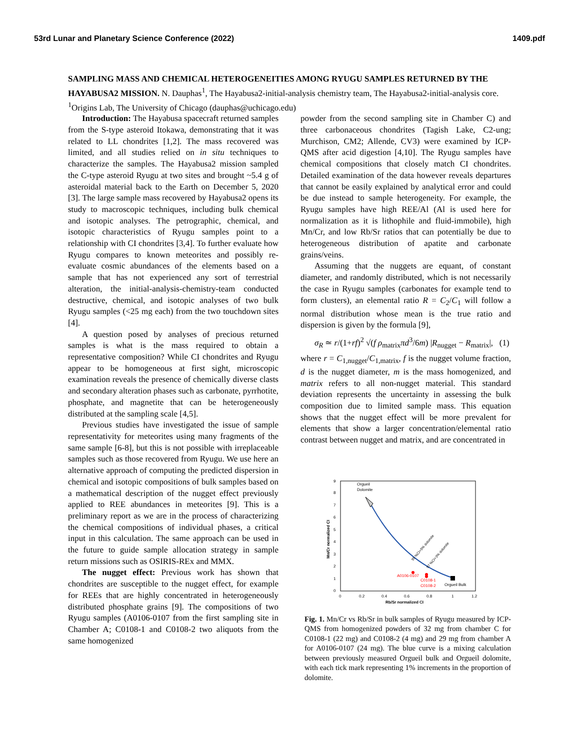53rd Lunar and Planetary Science Conference (2022) 1409.pdf
SAMPLING MASS AND CHEMICAL HETEROGENEITIES AMONG RYUGU SAMPLES RETURNED BY THE HAYABUSA2 MISSION. N. Dauphas<sup>1</sup>, The Hayabusa2-initial-analysis chemistry team, The Hayabusa2-initial-analysis core. <sup>1</sup>Origins Lab, The University of Chicago (dauphas@uchicago.edu)
Introduction: The Hayabusa spacecraft returned samples from the S-type asteroid Itokawa, demonstrating that it was related to LL chondrites [1,2]. The mass recovered was limited, and all studies relied on in situ techniques to characterize the samples. The Hayabusa2 mission sampled the C-type asteroid Ryugu at two sites and brought ~5.4 g of asteroidal material back to the Earth on December 5, 2020 [3]. The large sample mass recovered by Hayabusa2 opens its study to macroscopic techniques, including bulk chemical and isotopic analyses. The petrographic, chemical, and isotopic characteristics of Ryugu samples point to a relationship with CI chondrites [3,4]. To further evaluate how Ryugu compares to known meteorites and possibly re-evaluate cosmic abundances of the elements based on a sample that has not experienced any sort of terrestrial alteration, the initial-analysis-chemistry-team conducted destructive, chemical, and isotopic analyses of two bulk Ryugu samples (<25 mg each) from the two touchdown sites [4].
A question posed by analyses of precious returned samples is what is the mass required to obtain a representative composition? While CI chondrites and Ryugu appear to be homogeneous at first sight, microscopic examination reveals the presence of chemically diverse clasts and secondary alteration phases such as carbonate, pyrrhotite, phosphate, and magnetite that can be heterogeneously distributed at the sampling scale [4,5].
Previous studies have investigated the issue of sample representativity for meteorites using many fragments of the same sample [6-8], but this is not possible with irreplaceable samples such as those recovered from Ryugu. We use here an alternative approach of computing the predicted dispersion in chemical and isotopic compositions of bulk samples based on a mathematical description of the nugget effect previously applied to REE abundances in meteorites [9]. This is a preliminary report as we are in the process of characterizing the chemical compositions of individual phases, a critical input in this calculation. The same approach can be used in the future to guide sample allocation strategy in sample return missions such as OSIRIS-REx and MMX.
The nugget effect: Previous work has shown that chondrites are susceptible to the nugget effect, for example for REEs that are highly concentrated in heterogeneously distributed phosphate grains [9]. The compositions of two Ryugu samples (A0106-0107 from the first sampling site in Chamber A; C0108-1 and C0108-2 two aliquots from the same homogenized
powder from the second sampling site in Chamber C) and three carbonaceous chondrites (Tagish Lake, C2-ung; Murchison, CM2; Allende, CV3) were examined by ICP-QMS after acid digestion [4,10]. The Ryugu samples have chemical compositions that closely match CI chondrites. Detailed examination of the data however reveals departures that cannot be easily explained by analytical error and could be due instead to sample heterogeneity. For example, the Ryugu samples have high REE/Al (Al is used here for normalization as it is lithophile and fluid-immobile), high Mn/Cr, and low Rb/Sr ratios that can potentially be due to heterogeneous distribution of apatite and carbonate grains/veins.
Assuming that the nuggets are equant, of constant diameter, and randomly distributed, which is not necessarily the case in Ryugu samples (carbonates for example tend to form clusters), an elemental ratio R = C<sub>2</sub>/C<sub>1</sub> will follow a normal distribution whose mean is the true ratio and dispersion is given by the formula [9],
σ<sub>R</sub> ≃ r/(1+rf)<sup>2</sup> √(f ρ<sub>matrix</sub>πd<sup>3</sup>/6m) |R<sub>nugget</sub> − R<sub>matrix</sub>|, (1)
where r = C<sub>1,nugget</sub>/C<sub>1,matrix</sub>, f is the nugget volume fraction, d is the nugget diameter, m is the mass homogenized, and matrix refers to all non-nugget material. This standard deviation represents the uncertainty in assessing the bulk composition due to limited sample mass. This equation shows that the nugget effect will be more prevalent for elements that show a larger concentration/elemental ratio contrast between nugget and matrix, and are concentrated in
Orgueil
Dolomite
A0106-0107
C0108-1
C0108-2
Orgueil Bulk
95 %CI+5% dolomite
97 %CI+3% dolomite
9
8
7
6
5
4
3
2
1
0
0
0.2
0.4
0.6
0.8
1
1.2
Rb/Sr normalized CI
Mn/Cr normalized CI
Fig. 1. Mn/Cr vs Rb/Sr in bulk samples of Ryugu measured by ICP-QMS from homogenized powders of 32 mg from chamber C for C0108-1 (22 mg) and C0108-2 (4 mg) and 29 mg from chamber A for A0106-0107 (24 mg). The blue curve is a mixing calculation between previously measured Orgueil bulk and Orgueil dolomite, with each tick mark representing 1% increments in the proportion of dolomite.